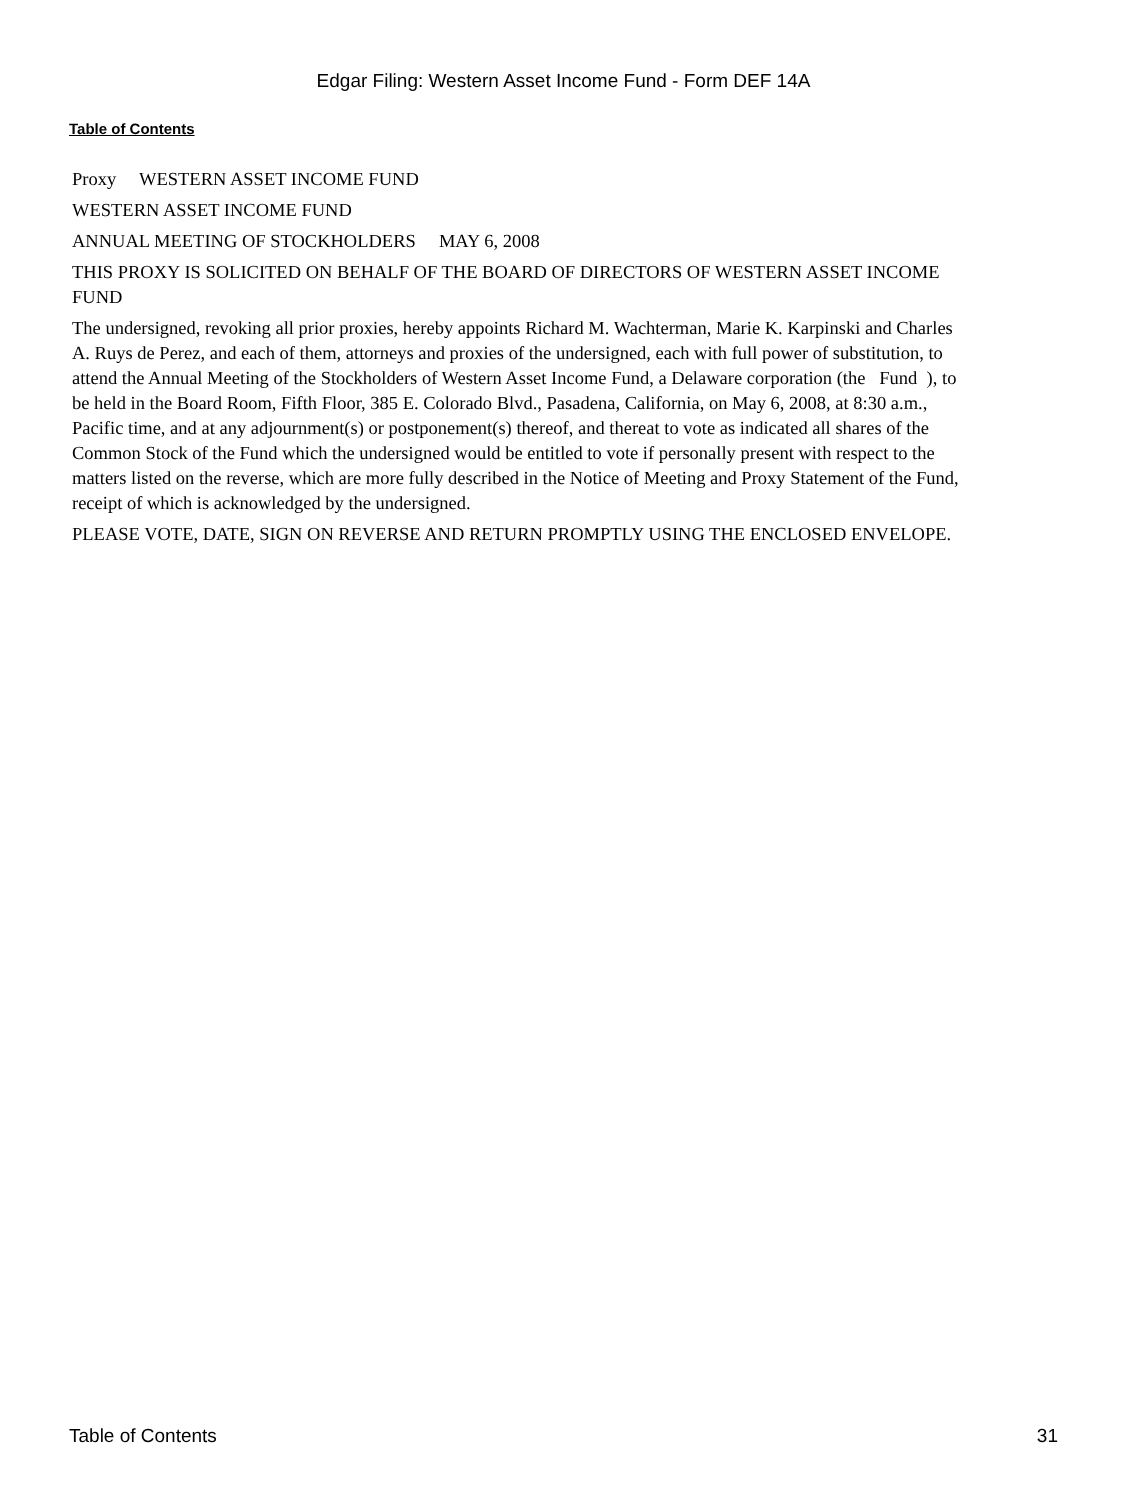Edgar Filing: Western Asset Income Fund - Form DEF 14A
Table of Contents
Proxy WESTERN ASSET INCOME FUND
WESTERN ASSET INCOME FUND
ANNUAL MEETING OF STOCKHOLDERS MAY 6, 2008
THIS PROXY IS SOLICITED ON BEHALF OF THE BOARD OF DIRECTORS OF WESTERN ASSET INCOME FUND
The undersigned, revoking all prior proxies, hereby appoints Richard M. Wachterman, Marie K. Karpinski and Charles A. Ruys de Perez, and each of them, attorneys and proxies of the undersigned, each with full power of substitution, to attend the Annual Meeting of the Stockholders of Western Asset Income Fund, a Delaware corporation (the Fund ), to be held in the Board Room, Fifth Floor, 385 E. Colorado Blvd., Pasadena, California, on May 6, 2008, at 8:30 a.m., Pacific time, and at any adjournment(s) or postponement(s) thereof, and thereat to vote as indicated all shares of the Common Stock of the Fund which the undersigned would be entitled to vote if personally present with respect to the matters listed on the reverse, which are more fully described in the Notice of Meeting and Proxy Statement of the Fund, receipt of which is acknowledged by the undersigned.
PLEASE VOTE, DATE, SIGN ON REVERSE AND RETURN PROMPTLY USING THE ENCLOSED ENVELOPE.
Table of Contents 31